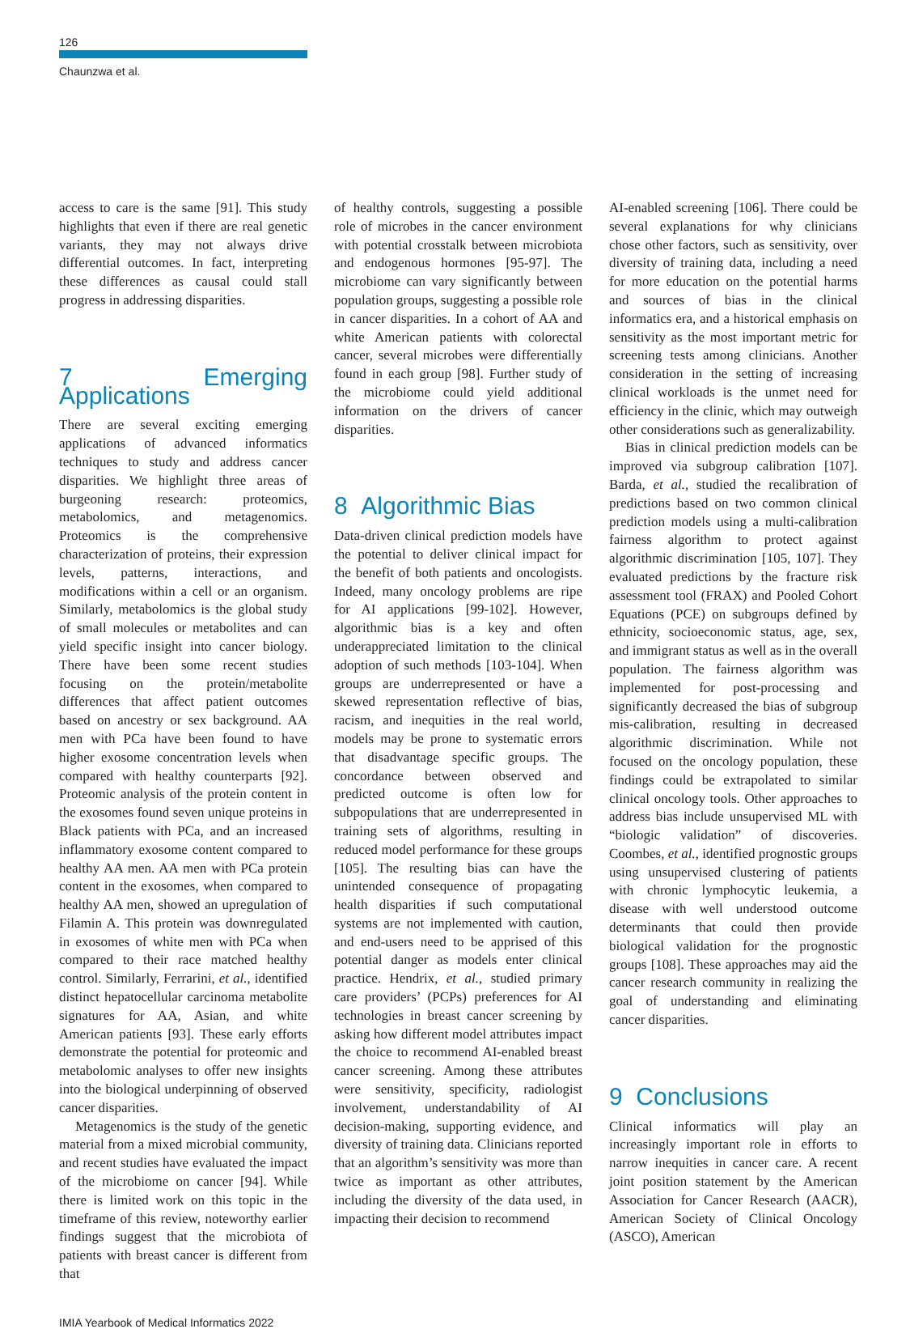126
Chaunzwa et al.
access to care is the same [91]. This study highlights that even if there are real genetic variants, they may not always drive differential outcomes. In fact, interpreting these differences as causal could stall progress in addressing disparities.
7 Emerging Applications
There are several exciting emerging applications of advanced informatics techniques to study and address cancer disparities. We highlight three areas of burgeoning research: proteomics, metabolomics, and metagenomics. Proteomics is the comprehensive characterization of proteins, their expression levels, patterns, interactions, and modifications within a cell or an organism. Similarly, metabolomics is the global study of small molecules or metabolites and can yield specific insight into cancer biology. There have been some recent studies focusing on the protein/metabolite differences that affect patient outcomes based on ancestry or sex background. AA men with PCa have been found to have higher exosome concentration levels when compared with healthy counterparts [92]. Proteomic analysis of the protein content in the exosomes found seven unique proteins in Black patients with PCa, and an increased inflammatory exosome content compared to healthy AA men. AA men with PCa protein content in the exosomes, when compared to healthy AA men, showed an upregulation of Filamin A. This protein was downregulated in exosomes of white men with PCa when compared to their race matched healthy control. Similarly, Ferrarini, et al., identified distinct hepatocellular carcinoma metabolite signatures for AA, Asian, and white American patients [93]. These early efforts demonstrate the potential for proteomic and metabolomic analyses to offer new insights into the biological underpinning of observed cancer disparities.
Metagenomics is the study of the genetic material from a mixed microbial community, and recent studies have evaluated the impact of the microbiome on cancer [94]. While there is limited work on this topic in the timeframe of this review, noteworthy earlier findings suggest that the microbiota of patients with breast cancer is different from that
of healthy controls, suggesting a possible role of microbes in the cancer environment with potential crosstalk between microbiota and endogenous hormones [95-97]. The microbiome can vary significantly between population groups, suggesting a possible role in cancer disparities. In a cohort of AA and white American patients with colorectal cancer, several microbes were differentially found in each group [98]. Further study of the microbiome could yield additional information on the drivers of cancer disparities.
8 Algorithmic Bias
Data-driven clinical prediction models have the potential to deliver clinical impact for the benefit of both patients and oncologists. Indeed, many oncology problems are ripe for AI applications [99-102]. However, algorithmic bias is a key and often underappreciated limitation to the clinical adoption of such methods [103-104]. When groups are underrepresented or have a skewed representation reflective of bias, racism, and inequities in the real world, models may be prone to systematic errors that disadvantage specific groups. The concordance between observed and predicted outcome is often low for subpopulations that are underrepresented in training sets of algorithms, resulting in reduced model performance for these groups [105]. The resulting bias can have the unintended consequence of propagating health disparities if such computational systems are not implemented with caution, and end-users need to be apprised of this potential danger as models enter clinical practice. Hendrix, et al., studied primary care providers’ (PCPs) preferences for AI technologies in breast cancer screening by asking how different model attributes impact the choice to recommend AI-enabled breast cancer screening. Among these attributes were sensitivity, specificity, radiologist involvement, understandability of AI decision-making, supporting evidence, and diversity of training data. Clinicians reported that an algorithm’s sensitivity was more than twice as important as other attributes, including the diversity of the data used, in impacting their decision to recommend
AI-enabled screening [106]. There could be several explanations for why clinicians chose other factors, such as sensitivity, over diversity of training data, including a need for more education on the potential harms and sources of bias in the clinical informatics era, and a historical emphasis on sensitivity as the most important metric for screening tests among clinicians. Another consideration in the setting of increasing clinical workloads is the unmet need for efficiency in the clinic, which may outweigh other considerations such as generalizability.
Bias in clinical prediction models can be improved via subgroup calibration [107]. Barda, et al., studied the recalibration of predictions based on two common clinical prediction models using a multi-calibration fairness algorithm to protect against algorithmic discrimination [105, 107]. They evaluated predictions by the fracture risk assessment tool (FRAX) and Pooled Cohort Equations (PCE) on subgroups defined by ethnicity, socioeconomic status, age, sex, and immigrant status as well as in the overall population. The fairness algorithm was implemented for post-processing and significantly decreased the bias of subgroup mis-calibration, resulting in decreased algorithmic discrimination. While not focused on the oncology population, these findings could be extrapolated to similar clinical oncology tools. Other approaches to address bias include unsupervised ML with “biologic validation” of discoveries. Coombes, et al., identified prognostic groups using unsupervised clustering of patients with chronic lymphocytic leukemia, a disease with well understood outcome determinants that could then provide biological validation for the prognostic groups [108]. These approaches may aid the cancer research community in realizing the goal of understanding and eliminating cancer disparities.
9 Conclusions
Clinical informatics will play an increasingly important role in efforts to narrow inequities in cancer care. A recent joint position statement by the American Association for Cancer Research (AACR), American Society of Clinical Oncology (ASCO), American
IMIA Yearbook of Medical Informatics 2022